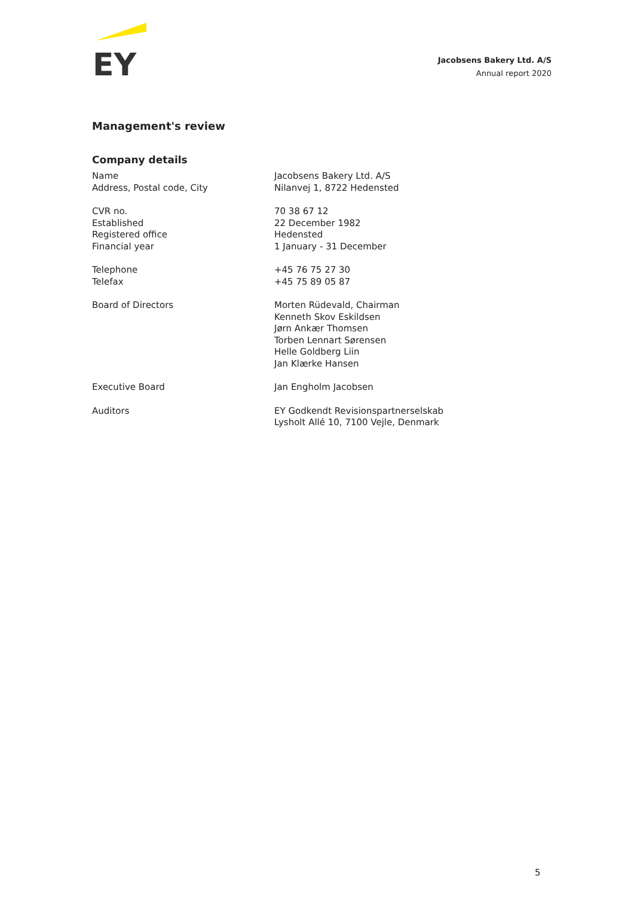EY
Jacobsens Bakery Ltd. A/S
Annual report 2020
Management's review
Company details
Name
Address, Postal code, City
Jacobsens Bakery Ltd. A/S
Nilanvej 1, 8722 Hedensted
CVR no.
Established
Registered office
Financial year
70 38 67 12
22 December 1982
Hedensted
1 January - 31 December
Telephone
Telefax
+45 76 75 27 30
+45 75 89 05 87
Board of Directors Morten Rüdevald, Chairman
Kenneth Skov Eskildsen
Jørn Ankær Thomsen
Torben Lennart Sørensen
Helle Goldberg Liin
Jan Klærke Hansen
Executive Board Jan Engholm Jacobsen
Auditors EY Godkendt Revisionspartnerselskab
Lysholt Allé 10, 7100 Vejle, Denmark
5